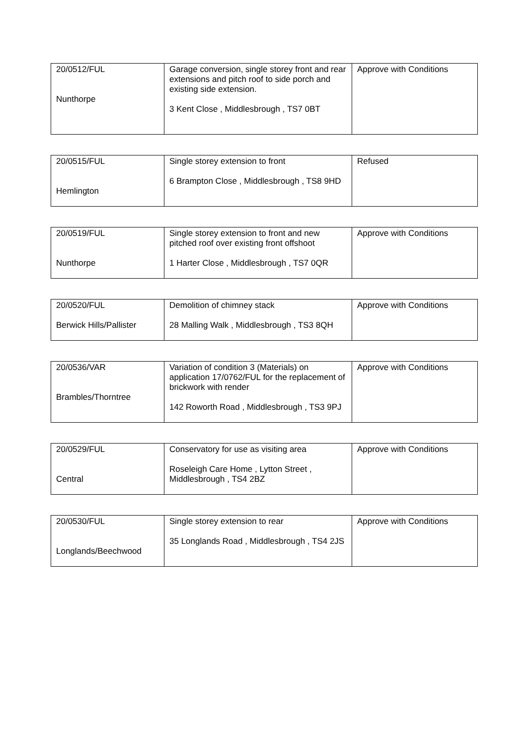| 20/0512/FUL Nunthorpe | Garage conversion, single storey front and rear extensions and pitch roof to side porch and existing side extension. 3 Kent Close , Middlesbrough , TS7 0BT | Approve with Conditions |
| 20/0515/FUL Hemlington | Single storey extension to front 6 Brampton Close , Middlesbrough , TS8 9HD | Refused |
| 20/0519/FUL Nunthorpe | Single storey extension to front and new pitched roof over existing front offshoot 1 Harter Close , Middlesbrough , TS7 0QR | Approve with Conditions |
| 20/0520/FUL Berwick Hills/Pallister | Demolition of chimney stack 28 Malling Walk , Middlesbrough , TS3 8QH | Approve with Conditions |
| 20/0536/VAR Brambles/Thorntree | Variation of condition 3 (Materials) on application 17/0762/FUL for the replacement of brickwork with render 142 Roworth Road , Middlesbrough , TS3 9PJ | Approve with Conditions |
| 20/0529/FUL Central | Conservatory for use as visiting area Roseleigh Care Home , Lytton Street , Middlesbrough , TS4 2BZ | Approve with Conditions |
| 20/0530/FUL Longlands/Beechwood | Single storey extension to rear 35 Longlands Road , Middlesbrough , TS4 2JS | Approve with Conditions |